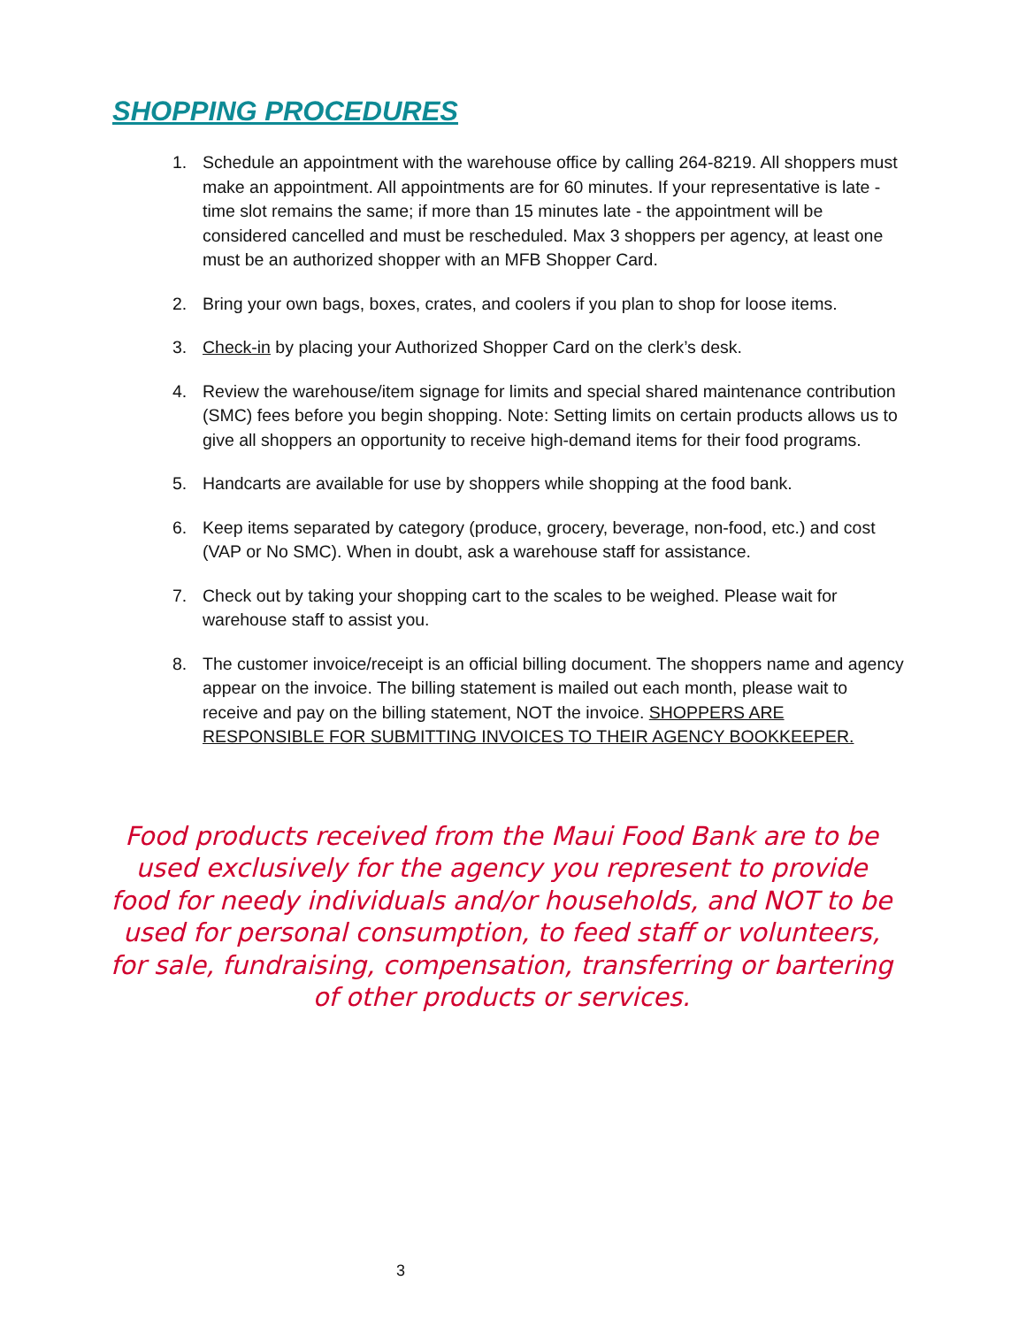SHOPPING PROCEDURES
1. Schedule an appointment with the warehouse office by calling 264-8219. All shoppers must make an appointment. All appointments are for 60 minutes. If your representative is late - time slot remains the same; if more than 15 minutes late - the appointment will be considered cancelled and must be rescheduled. Max 3 shoppers per agency, at least one must be an authorized shopper with an MFB Shopper Card.
2. Bring your own bags, boxes, crates, and coolers if you plan to shop for loose items.
3. Check-in by placing your Authorized Shopper Card on the clerk’s desk.
4. Review the warehouse/item signage for limits and special shared maintenance contribution (SMC) fees before you begin shopping. Note: Setting limits on certain products allows us to give all shoppers an opportunity to receive high-demand items for their food programs.
5. Handcarts are available for use by shoppers while shopping at the food bank.
6. Keep items separated by category (produce, grocery, beverage, non-food, etc.) and cost (VAP or No SMC). When in doubt, ask a warehouse staff for assistance.
7. Check out by taking your shopping cart to the scales to be weighed. Please wait for warehouse staff to assist you.
8. The customer invoice/receipt is an official billing document. The shoppers name and agency appear on the invoice. The billing statement is mailed out each month, please wait to receive and pay on the billing statement, NOT the invoice. SHOPPERS ARE RESPONSIBLE FOR SUBMITTING INVOICES TO THEIR AGENCY BOOKKEEPER.
Food products received from the Maui Food Bank are to be used exclusively for the agency you represent to provide food for needy individuals and/or households, and NOT to be used for personal consumption, to feed staff or volunteers, for sale, fundraising, compensation, transferring or bartering of other products or services.
3